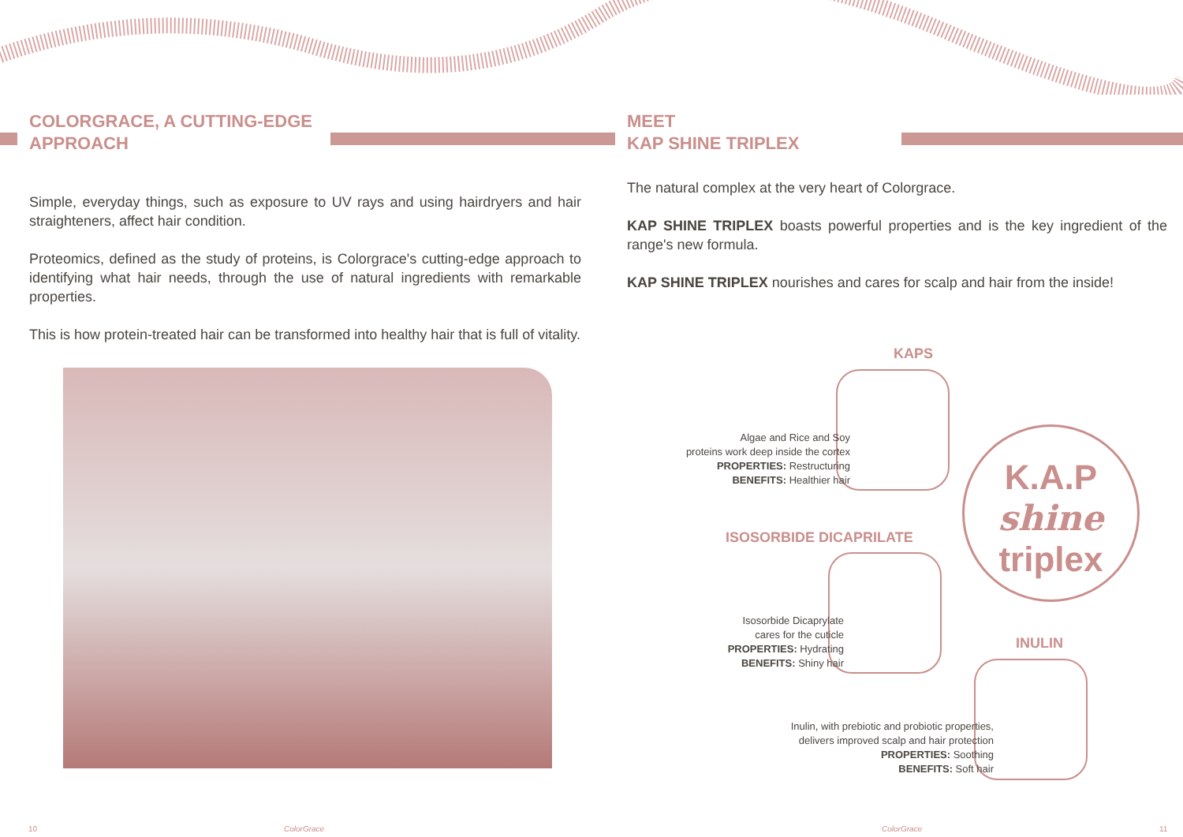COLORGRACE, A CUTTING-EDGE
APPROACH
Simple, everyday things, such as exposure to UV rays and using hairdryers and hair straighteners, affect hair condition.
Proteomics, defined as the study of proteins, is Colorgrace's cutting-edge approach to identifying what hair needs, through the use of natural ingredients with remarkable properties.
This is how protein-treated hair can be transformed into healthy hair that is full of vitality.
MEET
KAP SHINE TRIPLEX
The natural complex at the very heart of Colorgrace.
KAP SHINE TRIPLEX boasts powerful properties and is the key ingredient of the range's new formula.
KAP SHINE TRIPLEX nourishes and cares for scalp and hair from the inside!
KAPS
Algae and Rice and Soy
proteins work deep inside the cortex
PROPERTIES: Restructuring
BENEFITS: Healthier hair
ISOSORBIDE DICAPRILATE
Isosorbide Dicaprylate
cares for the cuticle
PROPERTIES: Hydrating
BENEFITS: Shiny hair
K.A.P
shine
triplex
INULIN
Inulin, with prebiotic and probiotic properties,
delivers improved scalp and hair protection
PROPERTIES: Soothing
BENEFITS: Soft hair
10 ColorGrace ColorGrace 11